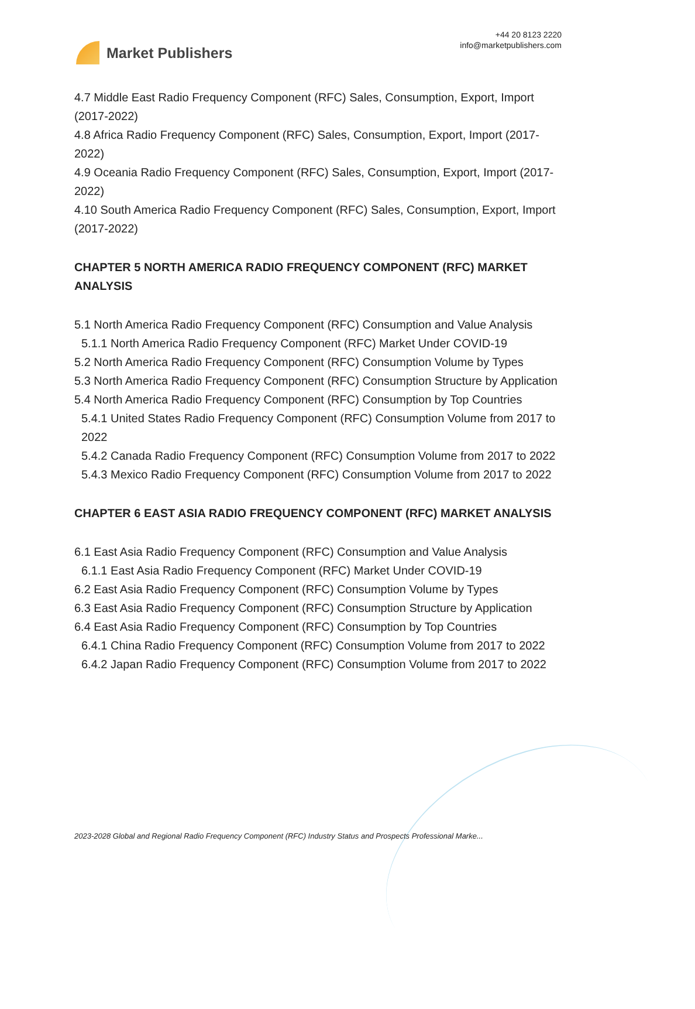Market Publishers
+44 20 8123 2220
info@marketpublishers.com
4.7 Middle East Radio Frequency Component (RFC) Sales, Consumption, Export, Import (2017-2022)
4.8 Africa Radio Frequency Component (RFC) Sales, Consumption, Export, Import (2017-2022)
4.9 Oceania Radio Frequency Component (RFC) Sales, Consumption, Export, Import (2017-2022)
4.10 South America Radio Frequency Component (RFC) Sales, Consumption, Export, Import (2017-2022)
CHAPTER 5 NORTH AMERICA RADIO FREQUENCY COMPONENT (RFC) MARKET ANALYSIS
5.1 North America Radio Frequency Component (RFC) Consumption and Value Analysis
5.1.1 North America Radio Frequency Component (RFC) Market Under COVID-19
5.2 North America Radio Frequency Component (RFC) Consumption Volume by Types
5.3 North America Radio Frequency Component (RFC) Consumption Structure by Application
5.4 North America Radio Frequency Component (RFC) Consumption by Top Countries
5.4.1 United States Radio Frequency Component (RFC) Consumption Volume from 2017 to 2022
5.4.2 Canada Radio Frequency Component (RFC) Consumption Volume from 2017 to 2022
5.4.3 Mexico Radio Frequency Component (RFC) Consumption Volume from 2017 to 2022
CHAPTER 6 EAST ASIA RADIO FREQUENCY COMPONENT (RFC) MARKET ANALYSIS
6.1 East Asia Radio Frequency Component (RFC) Consumption and Value Analysis
6.1.1 East Asia Radio Frequency Component (RFC) Market Under COVID-19
6.2 East Asia Radio Frequency Component (RFC) Consumption Volume by Types
6.3 East Asia Radio Frequency Component (RFC) Consumption Structure by Application
6.4 East Asia Radio Frequency Component (RFC) Consumption by Top Countries
6.4.1 China Radio Frequency Component (RFC) Consumption Volume from 2017 to 2022
6.4.2 Japan Radio Frequency Component (RFC) Consumption Volume from 2017 to 2022
2023-2028 Global and Regional Radio Frequency Component (RFC) Industry Status and Prospects Professional Marke...